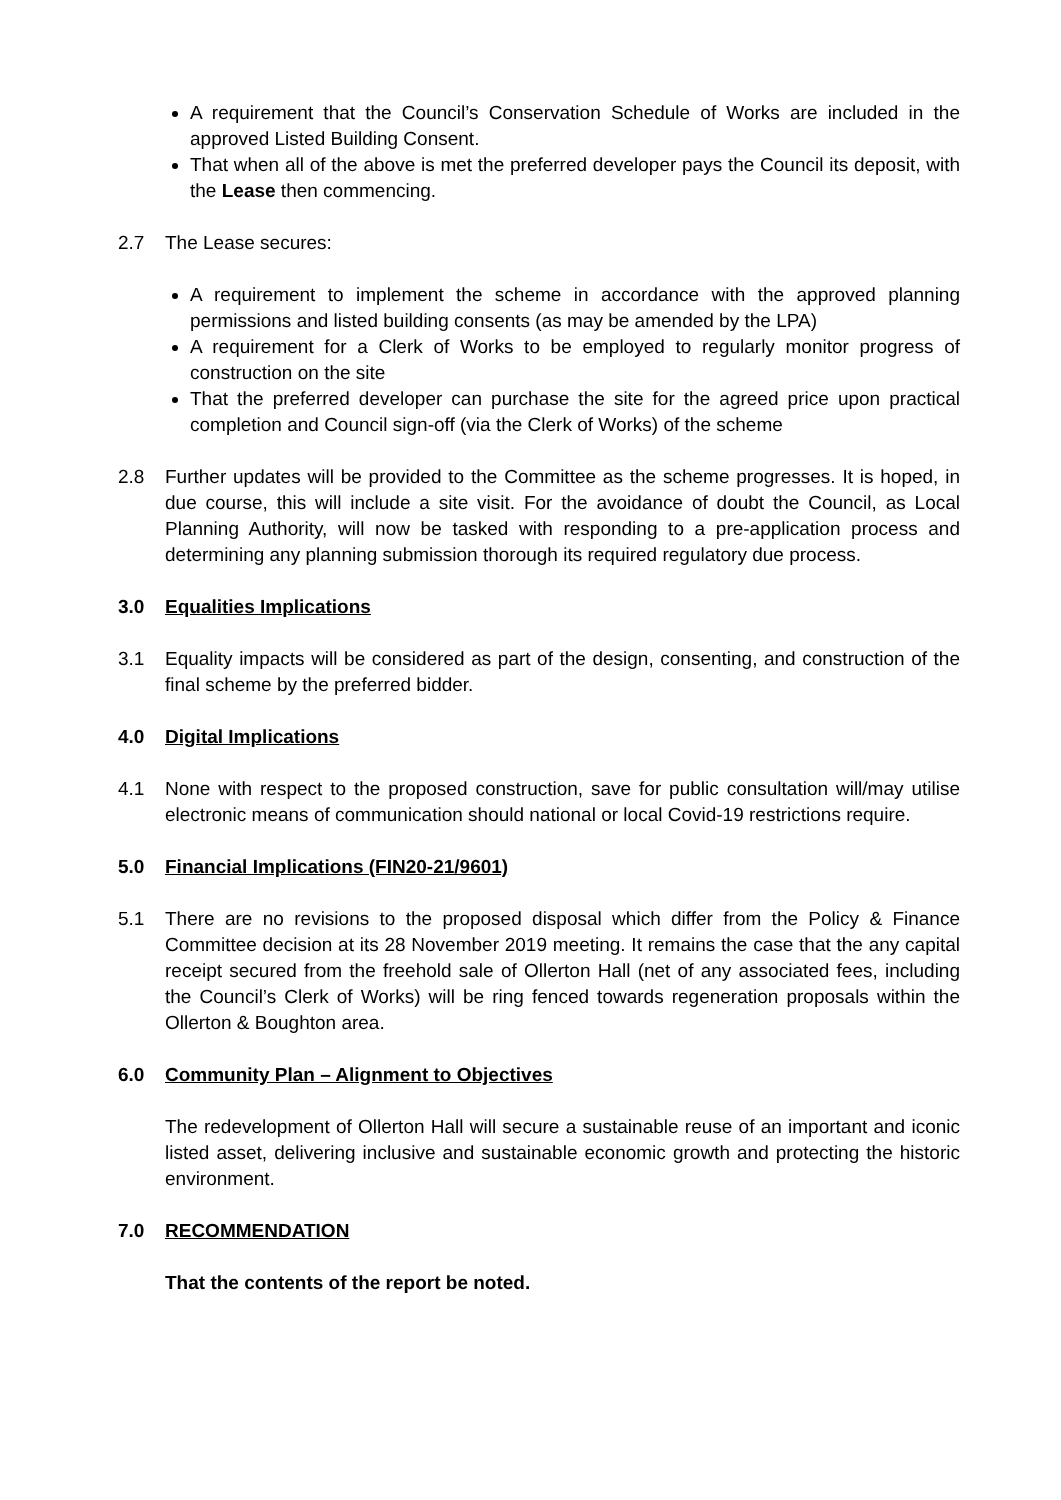A requirement that the Council’s Conservation Schedule of Works are included in the approved Listed Building Consent.
That when all of the above is met the preferred developer pays the Council its deposit, with the Lease then commencing.
2.7 The Lease secures:
A requirement to implement the scheme in accordance with the approved planning permissions and listed building consents (as may be amended by the LPA)
A requirement for a Clerk of Works to be employed to regularly monitor progress of construction on the site
That the preferred developer can purchase the site for the agreed price upon practical completion and Council sign-off (via the Clerk of Works) of the scheme
2.8 Further updates will be provided to the Committee as the scheme progresses. It is hoped, in due course, this will include a site visit. For the avoidance of doubt the Council, as Local Planning Authority, will now be tasked with responding to a pre-application process and determining any planning submission thorough its required regulatory due process.
3.0 Equalities Implications
3.1 Equality impacts will be considered as part of the design, consenting, and construction of the final scheme by the preferred bidder.
4.0 Digital Implications
4.1 None with respect to the proposed construction, save for public consultation will/may utilise electronic means of communication should national or local Covid-19 restrictions require.
5.0 Financial Implications (FIN20-21/9601)
5.1 There are no revisions to the proposed disposal which differ from the Policy & Finance Committee decision at its 28 November 2019 meeting. It remains the case that the any capital receipt secured from the freehold sale of Ollerton Hall (net of any associated fees, including the Council’s Clerk of Works) will be ring fenced towards regeneration proposals within the Ollerton & Boughton area.
6.0 Community Plan – Alignment to Objectives
The redevelopment of Ollerton Hall will secure a sustainable reuse of an important and iconic listed asset, delivering inclusive and sustainable economic growth and protecting the historic environment.
7.0 RECOMMENDATION
That the contents of the report be noted.